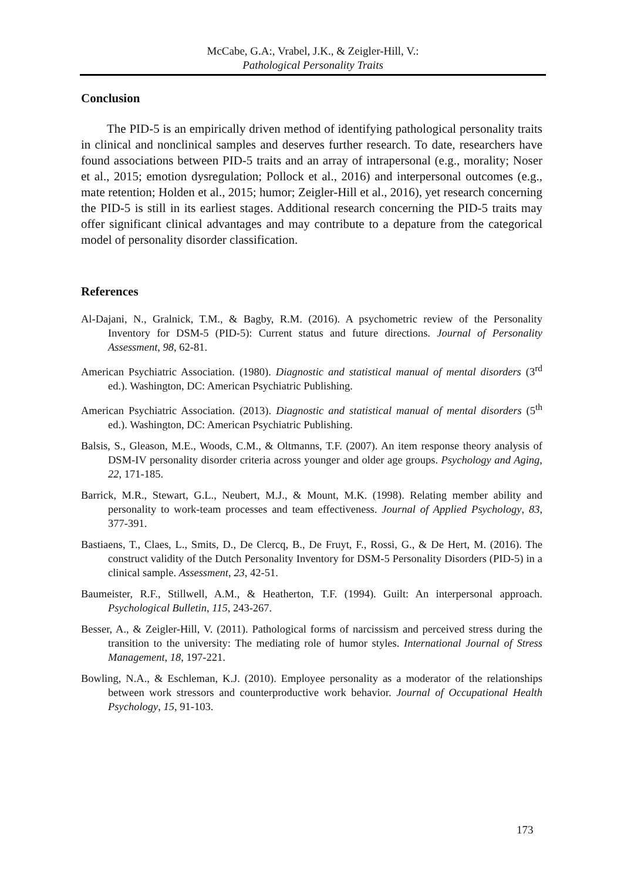McCabe, G.A:, Vrabel, J.K., & Zeigler-Hill, V.:
Pathological Personality Traits
Conclusion
The PID-5 is an empirically driven method of identifying pathological personality traits in clinical and nonclinical samples and deserves further research. To date, researchers have found associations between PID-5 traits and an array of intrapersonal (e.g., morality; Noser et al., 2015; emotion dysregulation; Pollock et al., 2016) and interpersonal outcomes (e.g., mate retention; Holden et al., 2015; humor; Zeigler-Hill et al., 2016), yet research concerning the PID-5 is still in its earliest stages. Additional research concerning the PID-5 traits may offer significant clinical advantages and may contribute to a depature from the categorical model of personality disorder classification.
References
Al-Dajani, N., Gralnick, T.M., & Bagby, R.M. (2016). A psychometric review of the Personality Inventory for DSM-5 (PID-5): Current status and future directions. Journal of Personality Assessment, 98, 62-81.
American Psychiatric Association. (1980). Diagnostic and statistical manual of mental disorders (3<sup>rd</sup> ed.). Washington, DC: American Psychiatric Publishing.
American Psychiatric Association. (2013). Diagnostic and statistical manual of mental disorders (5<sup>th</sup> ed.). Washington, DC: American Psychiatric Publishing.
Balsis, S., Gleason, M.E., Woods, C.M., & Oltmanns, T.F. (2007). An item response theory analysis of DSM-IV personality disorder criteria across younger and older age groups. Psychology and Aging, 22, 171-185.
Barrick, M.R., Stewart, G.L., Neubert, M.J., & Mount, M.K. (1998). Relating member ability and personality to work-team processes and team effectiveness. Journal of Applied Psychology, 83, 377-391.
Bastiaens, T., Claes, L., Smits, D., De Clercq, B., De Fruyt, F., Rossi, G., & De Hert, M. (2016). The construct validity of the Dutch Personality Inventory for DSM-5 Personality Disorders (PID-5) in a clinical sample. Assessment, 23, 42-51.
Baumeister, R.F., Stillwell, A.M., & Heatherton, T.F. (1994). Guilt: An interpersonal approach. Psychological Bulletin, 115, 243-267.
Besser, A., & Zeigler-Hill, V. (2011). Pathological forms of narcissism and perceived stress during the transition to the university: The mediating role of humor styles. International Journal of Stress Management, 18, 197-221.
Bowling, N.A., & Eschleman, K.J. (2010). Employee personality as a moderator of the relationships between work stressors and counterproductive work behavior. Journal of Occupational Health Psychology, 15, 91-103.
173